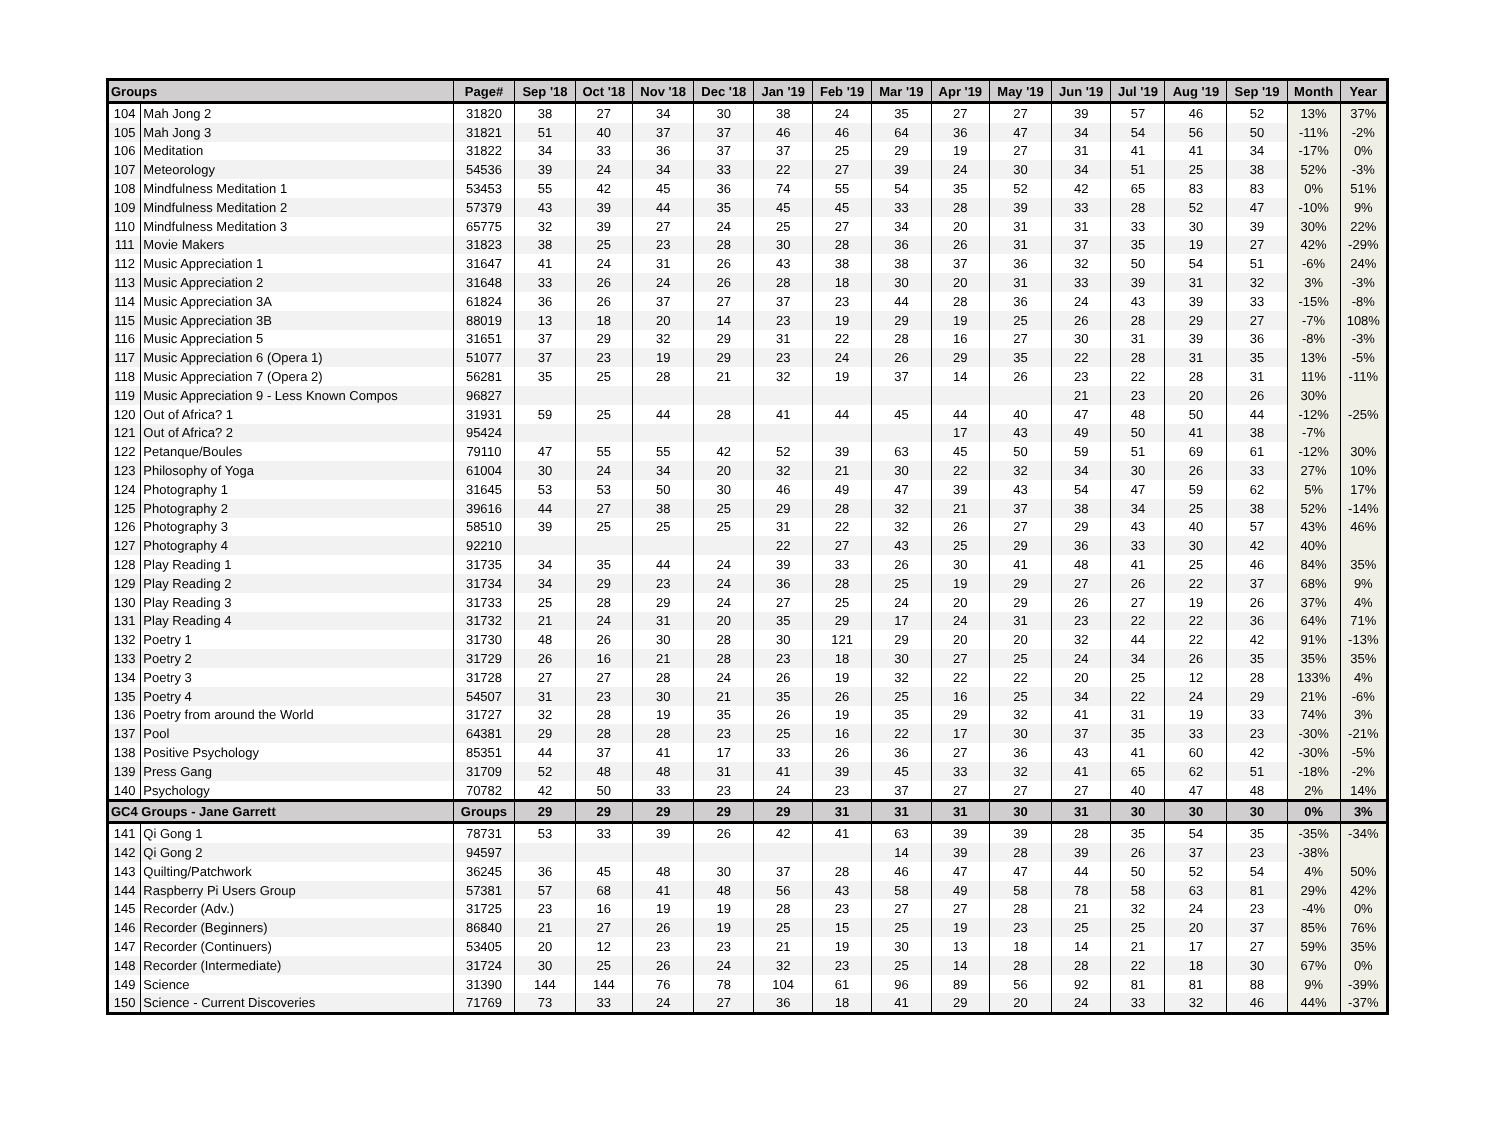| Groups | | Page# | Sep '18 | Oct '18 | Nov '18 | Dec '18 | Jan '19 | Feb '19 | Mar '19 | Apr '19 | May '19 | Jun '19 | Jul '19 | Aug '19 | Sep '19 | Month | Year |
| --- | --- | --- | --- | --- | --- | --- | --- | --- | --- | --- | --- | --- | --- | --- | --- | --- | --- |
| 104 | Mah Jong 2 | 31820 | 38 | 27 | 34 | 30 | 38 | 24 | 35 | 27 | 27 | 39 | 57 | 46 | 52 | 13% | 37% |
| 105 | Mah Jong 3 | 31821 | 51 | 40 | 37 | 37 | 46 | 46 | 64 | 36 | 47 | 34 | 54 | 56 | 50 | -11% | -2% |
| 106 | Meditation | 31822 | 34 | 33 | 36 | 37 | 37 | 25 | 29 | 19 | 27 | 31 | 41 | 41 | 34 | -17% | 0% |
| 107 | Meteorology | 54536 | 39 | 24 | 34 | 33 | 22 | 27 | 39 | 24 | 30 | 34 | 51 | 25 | 38 | 52% | -3% |
| 108 | Mindfulness Meditation 1 | 53453 | 55 | 42 | 45 | 36 | 74 | 55 | 54 | 35 | 52 | 42 | 65 | 83 | 83 | 0% | 51% |
| 109 | Mindfulness Meditation 2 | 57379 | 43 | 39 | 44 | 35 | 45 | 45 | 33 | 28 | 39 | 33 | 28 | 52 | 47 | -10% | 9% |
| 110 | Mindfulness Meditation 3 | 65775 | 32 | 39 | 27 | 24 | 25 | 27 | 34 | 20 | 31 | 31 | 33 | 30 | 39 | 30% | 22% |
| 111 | Movie Makers | 31823 | 38 | 25 | 23 | 28 | 30 | 28 | 36 | 26 | 31 | 37 | 35 | 19 | 27 | 42% | -29% |
| 112 | Music Appreciation 1 | 31647 | 41 | 24 | 31 | 26 | 43 | 38 | 38 | 37 | 36 | 32 | 50 | 54 | 51 | -6% | 24% |
| 113 | Music Appreciation 2 | 31648 | 33 | 26 | 24 | 26 | 28 | 18 | 30 | 20 | 31 | 33 | 39 | 31 | 32 | 3% | -3% |
| 114 | Music Appreciation 3A | 61824 | 36 | 26 | 37 | 27 | 37 | 23 | 44 | 28 | 36 | 24 | 43 | 39 | 33 | -15% | -8% |
| 115 | Music Appreciation 3B | 88019 | 13 | 18 | 20 | 14 | 23 | 19 | 29 | 19 | 25 | 26 | 28 | 29 | 27 | -7% | 108% |
| 116 | Music Appreciation 5 | 31651 | 37 | 29 | 32 | 29 | 31 | 22 | 28 | 16 | 27 | 30 | 31 | 39 | 36 | -8% | -3% |
| 117 | Music Appreciation 6 (Opera 1) | 51077 | 37 | 23 | 19 | 29 | 23 | 24 | 26 | 29 | 35 | 22 | 28 | 31 | 35 | 13% | -5% |
| 118 | Music Appreciation 7 (Opera 2) | 56281 | 35 | 25 | 28 | 21 | 32 | 19 | 37 | 14 | 26 | 23 | 22 | 28 | 31 | 11% | -11% |
| 119 | Music Appreciation 9 - Less Known Compos | 96827 | | | | | | | | | | 21 | 23 | 20 | 26 | 30% | |
| 120 | Out of Africa? 1 | 31931 | 59 | 25 | 44 | 28 | 41 | 44 | 45 | 44 | 40 | 47 | 48 | 50 | 44 | -12% | -25% |
| 121 | Out of Africa? 2 | 95424 | | | | | | | | 17 | 43 | 49 | 50 | 41 | 38 | -7% | |
| 122 | Petanque/Boules | 79110 | 47 | 55 | 55 | 42 | 52 | 39 | 63 | 45 | 50 | 59 | 51 | 69 | 61 | -12% | 30% |
| 123 | Philosophy of Yoga | 61004 | 30 | 24 | 34 | 20 | 32 | 21 | 30 | 22 | 32 | 34 | 30 | 26 | 33 | 27% | 10% |
| 124 | Photography 1 | 31645 | 53 | 53 | 50 | 30 | 46 | 49 | 47 | 39 | 43 | 54 | 47 | 59 | 62 | 5% | 17% |
| 125 | Photography 2 | 39616 | 44 | 27 | 38 | 25 | 29 | 28 | 32 | 21 | 37 | 38 | 34 | 25 | 38 | 52% | -14% |
| 126 | Photography 3 | 58510 | 39 | 25 | 25 | 25 | 31 | 22 | 32 | 26 | 27 | 29 | 43 | 40 | 57 | 43% | 46% |
| 127 | Photography 4 | 92210 | | | | | 22 | 27 | 43 | 25 | 29 | 36 | 33 | 30 | 42 | 40% | |
| 128 | Play Reading 1 | 31735 | 34 | 35 | 44 | 24 | 39 | 33 | 26 | 30 | 41 | 48 | 41 | 25 | 46 | 84% | 35% |
| 129 | Play Reading 2 | 31734 | 34 | 29 | 23 | 24 | 36 | 28 | 25 | 19 | 29 | 27 | 26 | 22 | 37 | 68% | 9% |
| 130 | Play Reading 3 | 31733 | 25 | 28 | 29 | 24 | 27 | 25 | 24 | 20 | 29 | 26 | 27 | 19 | 26 | 37% | 4% |
| 131 | Play Reading 4 | 31732 | 21 | 24 | 31 | 20 | 35 | 29 | 17 | 24 | 31 | 23 | 22 | 22 | 36 | 64% | 71% |
| 132 | Poetry 1 | 31730 | 48 | 26 | 30 | 28 | 30 | 121 | 29 | 20 | 20 | 32 | 44 | 22 | 42 | 91% | -13% |
| 133 | Poetry 2 | 31729 | 26 | 16 | 21 | 28 | 23 | 18 | 30 | 27 | 25 | 24 | 34 | 26 | 35 | 35% | 35% |
| 134 | Poetry 3 | 31728 | 27 | 27 | 28 | 24 | 26 | 19 | 32 | 22 | 22 | 20 | 25 | 12 | 28 | 133% | 4% |
| 135 | Poetry 4 | 54507 | 31 | 23 | 30 | 21 | 35 | 26 | 25 | 16 | 25 | 34 | 22 | 24 | 29 | 21% | -6% |
| 136 | Poetry from around the World | 31727 | 32 | 28 | 19 | 35 | 26 | 19 | 35 | 29 | 32 | 41 | 31 | 19 | 33 | 74% | 3% |
| 137 | Pool | 64381 | 29 | 28 | 28 | 23 | 25 | 16 | 22 | 17 | 30 | 37 | 35 | 33 | 23 | -30% | -21% |
| 138 | Positive Psychology | 85351 | 44 | 37 | 41 | 17 | 33 | 26 | 36 | 27 | 36 | 43 | 41 | 60 | 42 | -30% | -5% |
| 139 | Press Gang | 31709 | 52 | 48 | 48 | 31 | 41 | 39 | 45 | 33 | 32 | 41 | 65 | 62 | 51 | -18% | -2% |
| 140 | Psychology | 70782 | 42 | 50 | 33 | 23 | 24 | 23 | 37 | 27 | 27 | 27 | 40 | 47 | 48 | 2% | 14% |
| GC4 Groups - Jane Garrett | | Groups | 29 | 29 | 29 | 29 | 29 | 31 | 31 | 31 | 30 | 31 | 30 | 30 | 30 | 0% | 3% |
| 141 | Qi Gong 1 | 78731 | 53 | 33 | 39 | 26 | 42 | 41 | 63 | 39 | 39 | 28 | 35 | 54 | 35 | -35% | -34% |
| 142 | Qi Gong 2 | 94597 | | | | | | | 14 | 39 | 28 | 39 | 26 | 37 | 23 | -38% | |
| 143 | Quilting/Patchwork | 36245 | 36 | 45 | 48 | 30 | 37 | 28 | 46 | 47 | 47 | 44 | 50 | 52 | 54 | 4% | 50% |
| 144 | Raspberry Pi Users Group | 57381 | 57 | 68 | 41 | 48 | 56 | 43 | 58 | 49 | 58 | 78 | 58 | 63 | 81 | 29% | 42% |
| 145 | Recorder (Adv.) | 31725 | 23 | 16 | 19 | 19 | 28 | 23 | 27 | 27 | 28 | 21 | 32 | 24 | 23 | -4% | 0% |
| 146 | Recorder (Beginners) | 86840 | 21 | 27 | 26 | 19 | 25 | 15 | 25 | 19 | 23 | 25 | 25 | 20 | 37 | 85% | 76% |
| 147 | Recorder (Continuers) | 53405 | 20 | 12 | 23 | 23 | 21 | 19 | 30 | 13 | 18 | 14 | 21 | 17 | 27 | 59% | 35% |
| 148 | Recorder (Intermediate) | 31724 | 30 | 25 | 26 | 24 | 32 | 23 | 25 | 14 | 28 | 28 | 22 | 18 | 30 | 67% | 0% |
| 149 | Science | 31390 | 144 | 144 | 76 | 78 | 104 | 61 | 96 | 89 | 56 | 92 | 81 | 81 | 88 | 9% | -39% |
| 150 | Science - Current Discoveries | 71769 | 73 | 33 | 24 | 27 | 36 | 18 | 41 | 29 | 20 | 24 | 33 | 32 | 46 | 44% | -37% |